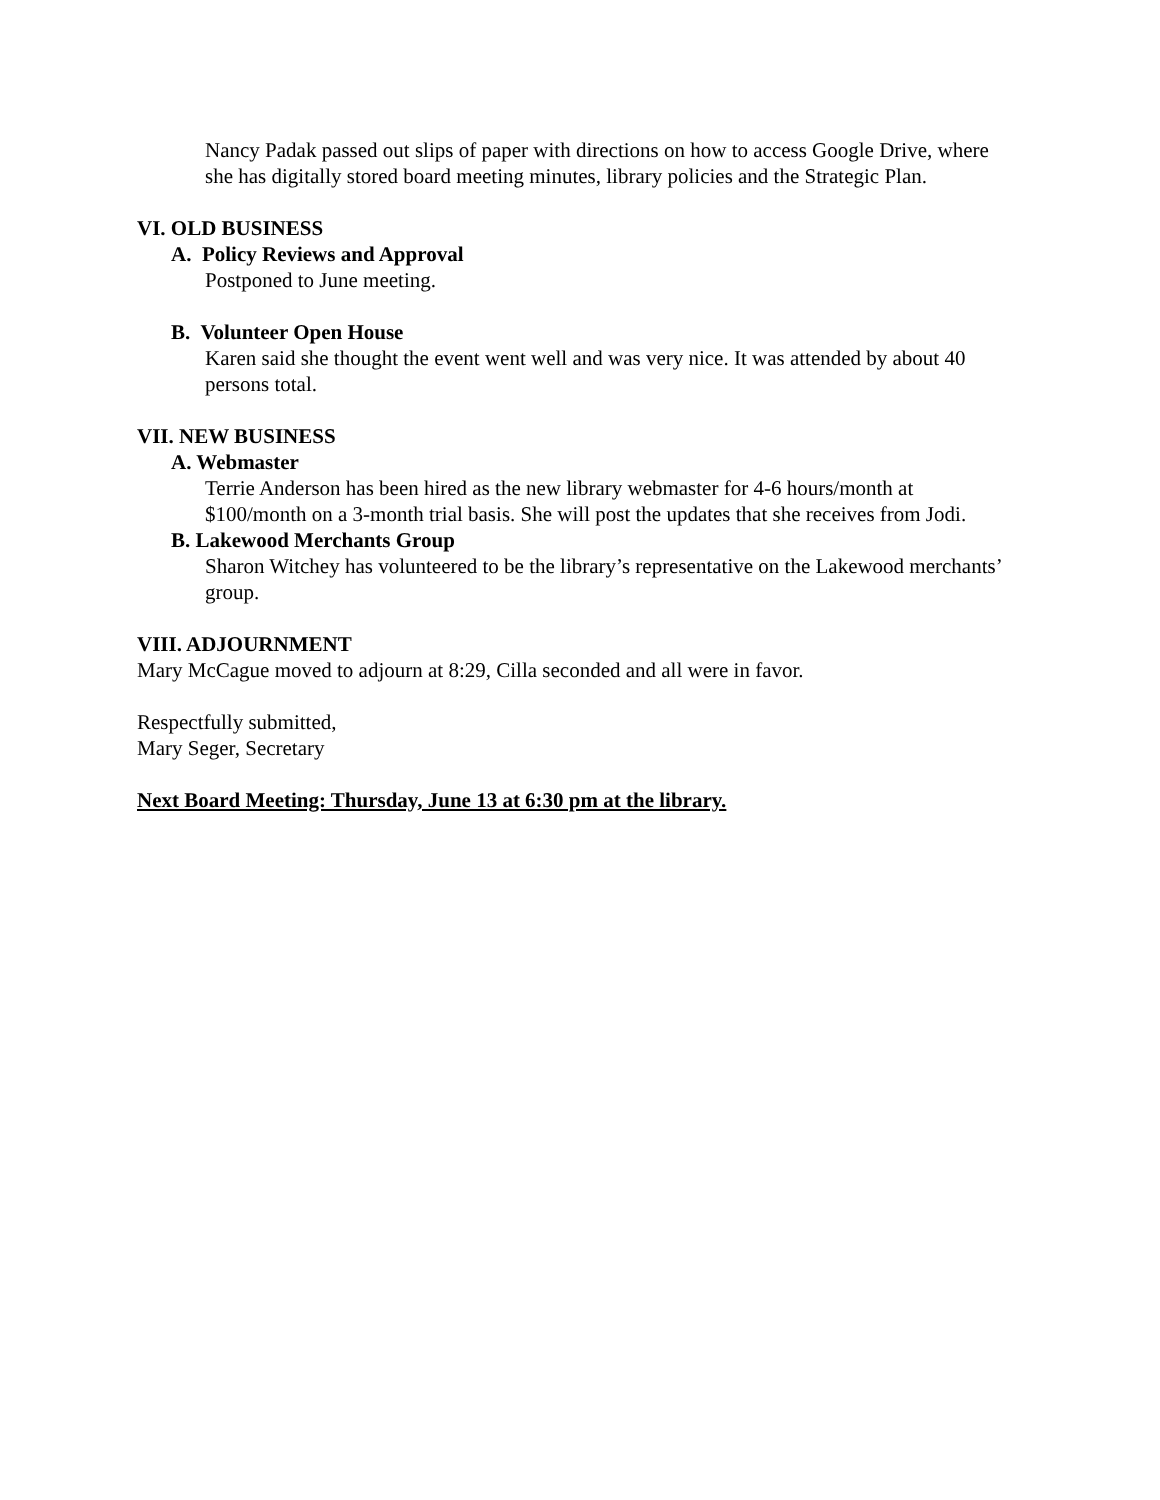Nancy Padak passed out slips of paper with directions on how to access Google Drive, where she has digitally stored board meeting minutes, library policies and the Strategic Plan.
VI. OLD BUSINESS
A. Policy Reviews and Approval
Postponed to June meeting.
B. Volunteer Open House
Karen said she thought the event went well and was very nice. It was attended by about 40 persons total.
VII. NEW BUSINESS
A. Webmaster
Terrie Anderson has been hired as the new library webmaster for 4-6 hours/month at $100/month on a 3-month trial basis. She will post the updates that she receives from Jodi.
B. Lakewood Merchants Group
Sharon Witchey has volunteered to be the library’s representative on the Lakewood merchants’ group.
VIII. ADJOURNMENT
Mary McCague moved to adjourn at 8:29, Cilla seconded and all were in favor.
Respectfully submitted,
Mary Seger, Secretary
Next Board Meeting: Thursday, June 13 at 6:30 pm at the library.